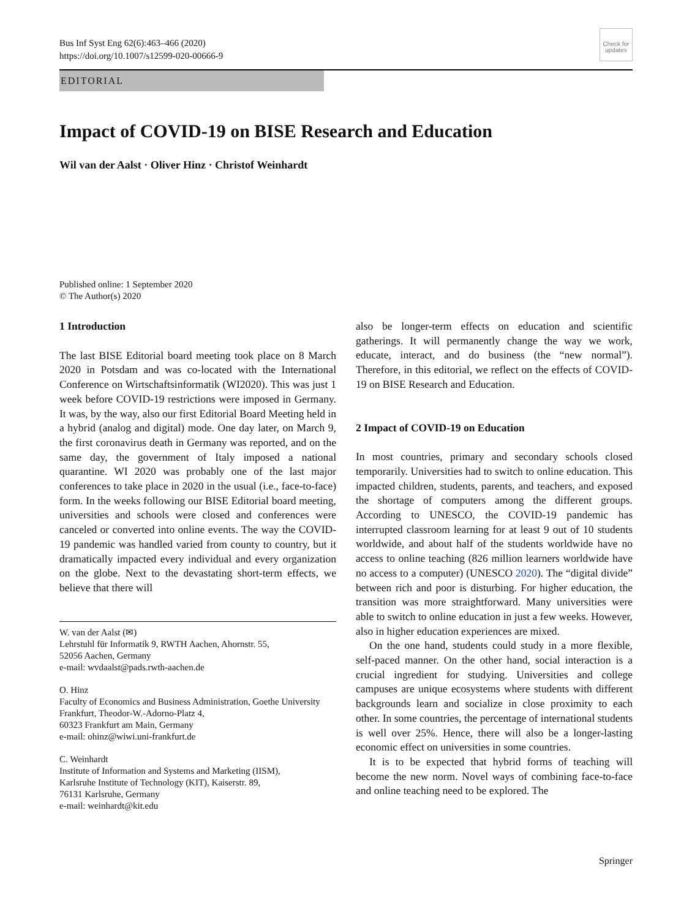Bus Inf Syst Eng 62(6):463–466 (2020)
https://doi.org/10.1007/s12599-020-00666-9
Check for updates
EDITORIAL
Impact of COVID-19 on BISE Research and Education
Wil van der Aalst · Oliver Hinz · Christof Weinhardt
Published online: 1 September 2020
© The Author(s) 2020
1 Introduction
The last BISE Editorial board meeting took place on 8 March 2020 in Potsdam and was co-located with the International Conference on Wirtschaftsinformatik (WI2020). This was just 1 week before COVID-19 restrictions were imposed in Germany. It was, by the way, also our first Editorial Board Meeting held in a hybrid (analog and digital) mode. One day later, on March 9, the first coronavirus death in Germany was reported, and on the same day, the government of Italy imposed a national quarantine. WI 2020 was probably one of the last major conferences to take place in 2020 in the usual (i.e., face-to-face) form. In the weeks following our BISE Editorial board meeting, universities and schools were closed and conferences were canceled or converted into online events. The way the COVID-19 pandemic was handled varied from county to country, but it dramatically impacted every individual and every organization on the globe. Next to the devastating short-term effects, we believe that there will
W. van der Aalst (✉)
Lehrstuhl für Informatik 9, RWTH Aachen, Ahornstr. 55,
52056 Aachen, Germany
e-mail: wvdaalst@pads.rwth-aachen.de
O. Hinz
Faculty of Economics and Business Administration, Goethe University Frankfurt, Theodor-W.-Adorno-Platz 4,
60323 Frankfurt am Main, Germany
e-mail: ohinz@wiwi.uni-frankfurt.de
C. Weinhardt
Institute of Information and Systems and Marketing (IISM),
Karlsruhe Institute of Technology (KIT), Kaiserstr. 89,
76131 Karlsruhe, Germany
e-mail: weinhardt@kit.edu
also be longer-term effects on education and scientific gatherings. It will permanently change the way we work, educate, interact, and do business (the “new normal”). Therefore, in this editorial, we reflect on the effects of COVID-19 on BISE Research and Education.
2 Impact of COVID-19 on Education
In most countries, primary and secondary schools closed temporarily. Universities had to switch to online education. This impacted children, students, parents, and teachers, and exposed the shortage of computers among the different groups. According to UNESCO, the COVID-19 pandemic has interrupted classroom learning for at least 9 out of 10 students worldwide, and about half of the students worldwide have no access to online teaching (826 million learners worldwide have no access to a computer) (UNESCO 2020). The “digital divide” between rich and poor is disturbing. For higher education, the transition was more straightforward. Many universities were able to switch to online education in just a few weeks. However, also in higher education experiences are mixed.
On the one hand, students could study in a more flexible, self-paced manner. On the other hand, social interaction is a crucial ingredient for studying. Universities and college campuses are unique ecosystems where students with different backgrounds learn and socialize in close proximity to each other. In some countries, the percentage of international students is well over 25%. Hence, there will also be a longer-lasting economic effect on universities in some countries.
It is to be expected that hybrid forms of teaching will become the new norm. Novel ways of combining face-to-face and online teaching need to be explored. The
Springer